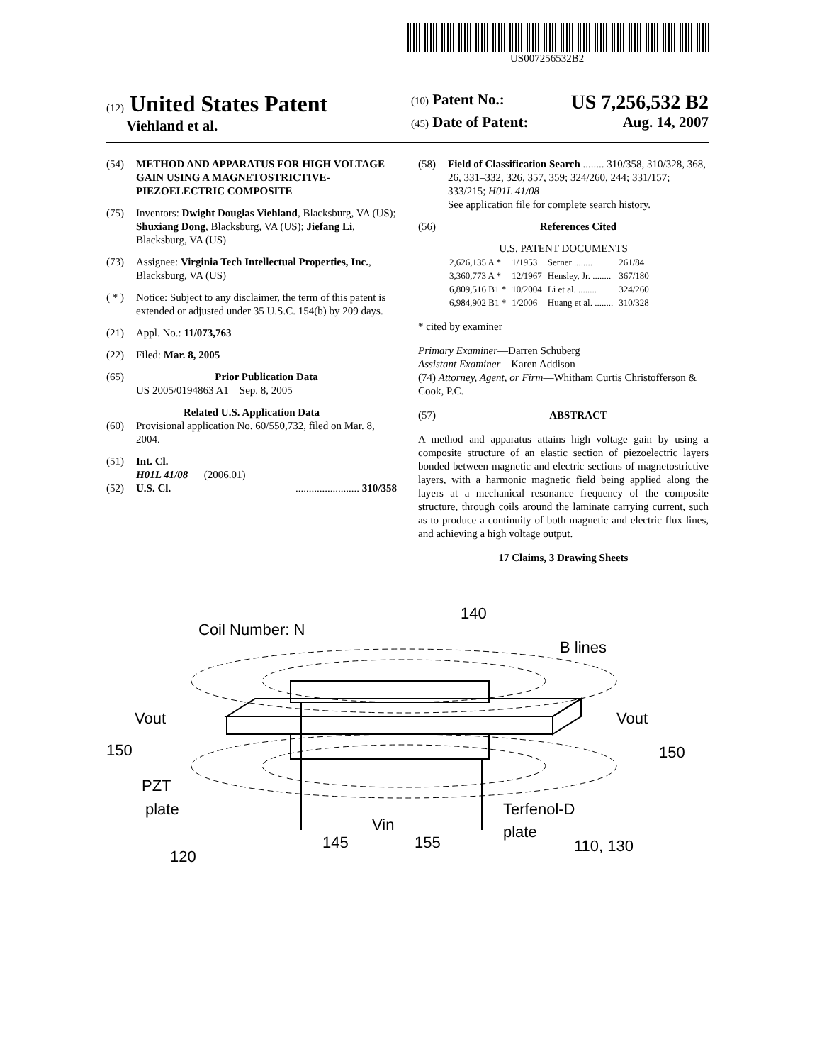US007256532B2
(12) United States Patent
Viehland et al.
(10) Patent No.: US 7,256,532 B2
(45) Date of Patent: Aug. 14, 2007
(54) METHOD AND APPARATUS FOR HIGH VOLTAGE GAIN USING A MAGNETOSTRICTIVE-PIEZOELECTRIC COMPOSITE
(75) Inventors: Dwight Douglas Viehland, Blacksburg, VA (US); Shuxiang Dong, Blacksburg, VA (US); Jiefang Li, Blacksburg, VA (US)
(73) Assignee: Virginia Tech Intellectual Properties, Inc., Blacksburg, VA (US)
( * ) Notice: Subject to any disclaimer, the term of this patent is extended or adjusted under 35 U.S.C. 154(b) by 209 days.
(21) Appl. No.: 11/073,763
(22) Filed: Mar. 8, 2005
(65) Prior Publication Data
US 2005/0194863 A1 Sep. 8, 2005
Related U.S. Application Data
(60) Provisional application No. 60/550,732, filed on Mar. 8, 2004.
(51) Int. Cl.
H01L 41/08 (2006.01)
(52) U.S. Cl......................... 310/358
(58) Field of Classification Search ........ 310/358, 310/328, 368, 26, 331–332, 326, 357, 359; 324/260, 244; 331/157; 333/215; H01L 41/08
See application file for complete search history.
(56) References Cited
U.S. PATENT DOCUMENTS
| 2,626,135 A * | 1/1953 | Serner ........ | 261/84 |
| 3,360,773 A * | 12/1967 | Hensley, Jr. ........ | 367/180 |
| 6,809,516 B1 * | 10/2004 | Li et al. ........ | 324/260 |
| 6,984,902 B1 * | 1/2006 | Huang et al. ........ | 310/328 |
* cited by examiner
Primary Examiner—Darren Schuberg
Assistant Examiner—Karen Addison
(74) Attorney, Agent, or Firm—Whitham Curtis Christofferson & Cook, P.C.
(57) ABSTRACT
A method and apparatus attains high voltage gain by using a composite structure of an elastic section of piezoelectric layers bonded between magnetic and electric sections of magnetostrictive layers, with a harmonic magnetic field being applied along the layers at a mechanical resonance frequency of the composite structure, through coils around the laminate carrying current, such as to produce a continuity of both magnetic and electric flux lines, and achieving a high voltage output.
17 Claims, 3 Drawing Sheets
Coil Number: N
140
B lines
Vout
Vout
150
150
PZT
plate
120
145
Vin
155
Terfenol-D
plate
110, 130